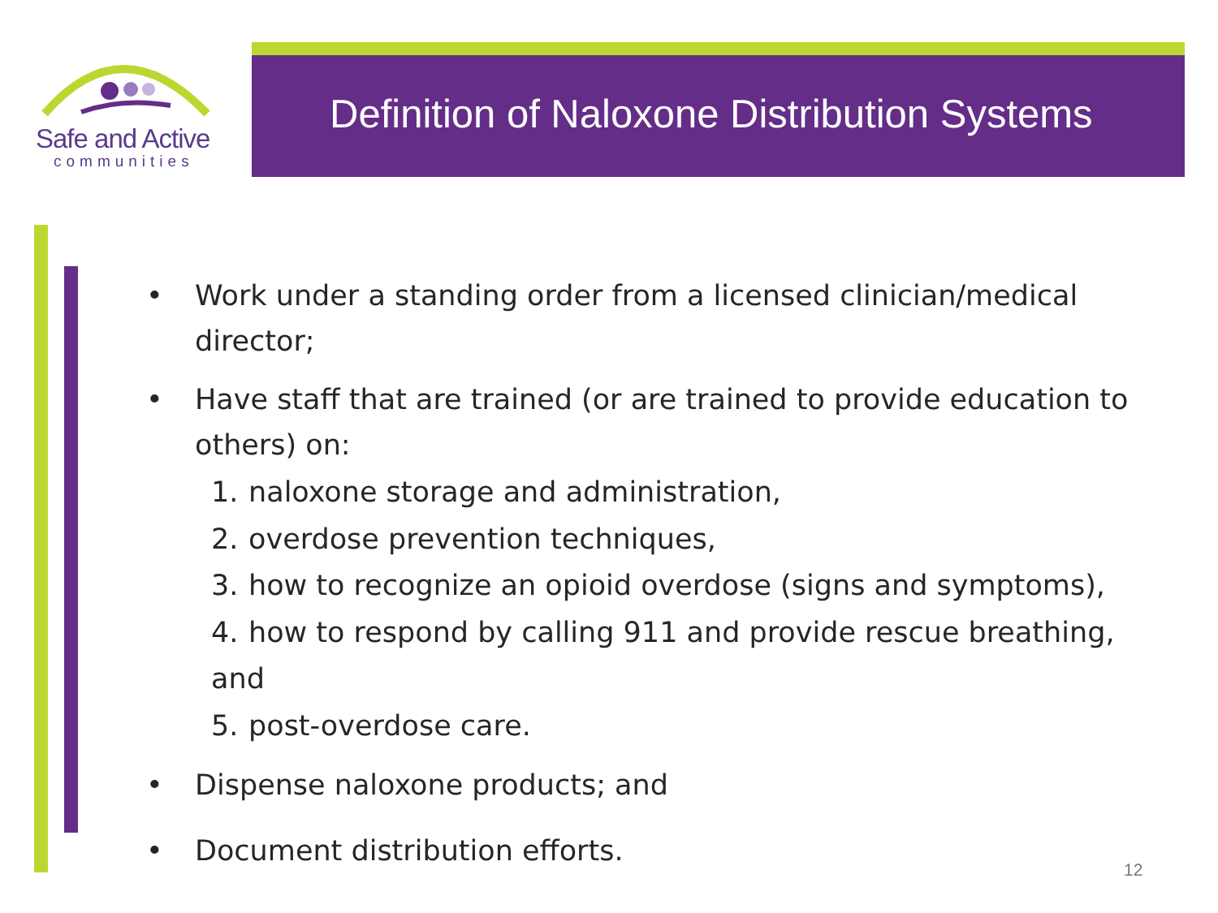Safe and Active
communities
Definition of Naloxone Distribution Systems
• Work under a standing order from a licensed clinician/medical director;
• Have staff that are trained (or are trained to provide education to others) on:
1. naloxone storage and administration,
2. overdose prevention techniques,
3. how to recognize an opioid overdose (signs and symptoms),
4. how to respond by calling 911 and provide rescue breathing, and
5. post-overdose care.
• Dispense naloxone products; and
• Document distribution efforts.
12